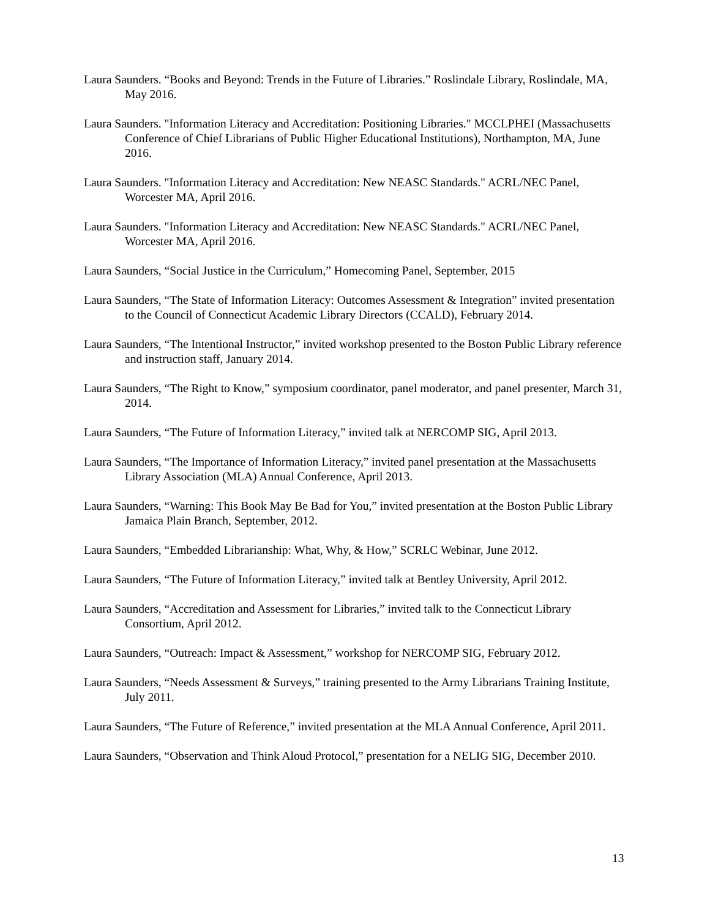Laura Saunders. “Books and Beyond: Trends in the Future of Libraries.” Roslindale Library, Roslindale, MA, May 2016.
Laura Saunders. "Information Literacy and Accreditation: Positioning Libraries." MCCLPHEI (Massachusetts Conference of Chief Librarians of Public Higher Educational Institutions), Northampton, MA, June 2016.
Laura Saunders. "Information Literacy and Accreditation: New NEASC Standards." ACRL/NEC Panel, Worcester MA, April 2016.
Laura Saunders. "Information Literacy and Accreditation: New NEASC Standards." ACRL/NEC Panel, Worcester MA, April 2016.
Laura Saunders, “Social Justice in the Curriculum,” Homecoming Panel, September, 2015
Laura Saunders, “The State of Information Literacy: Outcomes Assessment & Integration” invited presentation to the Council of Connecticut Academic Library Directors (CCALD), February 2014.
Laura Saunders, “The Intentional Instructor,” invited workshop presented to the Boston Public Library reference and instruction staff, January 2014.
Laura Saunders, “The Right to Know,” symposium coordinator, panel moderator, and panel presenter, March 31, 2014.
Laura Saunders, “The Future of Information Literacy,” invited talk at NERCOMP SIG, April 2013.
Laura Saunders, “The Importance of Information Literacy,” invited panel presentation at the Massachusetts Library Association (MLA) Annual Conference, April 2013.
Laura Saunders, “Warning: This Book May Be Bad for You,” invited presentation at the Boston Public Library Jamaica Plain Branch, September, 2012.
Laura Saunders, “Embedded Librarianship: What, Why, & How,” SCRLC Webinar, June 2012.
Laura Saunders, “The Future of Information Literacy,” invited talk at Bentley University, April 2012.
Laura Saunders, “Accreditation and Assessment for Libraries,” invited talk to the Connecticut Library Consortium, April 2012.
Laura Saunders, “Outreach: Impact & Assessment,” workshop for NERCOMP SIG, February 2012.
Laura Saunders, “Needs Assessment & Surveys,” training presented to the Army Librarians Training Institute, July 2011.
Laura Saunders, “The Future of Reference,” invited presentation at the MLA Annual Conference, April 2011.
Laura Saunders, “Observation and Think Aloud Protocol,” presentation for a NELIG SIG, December 2010.
13